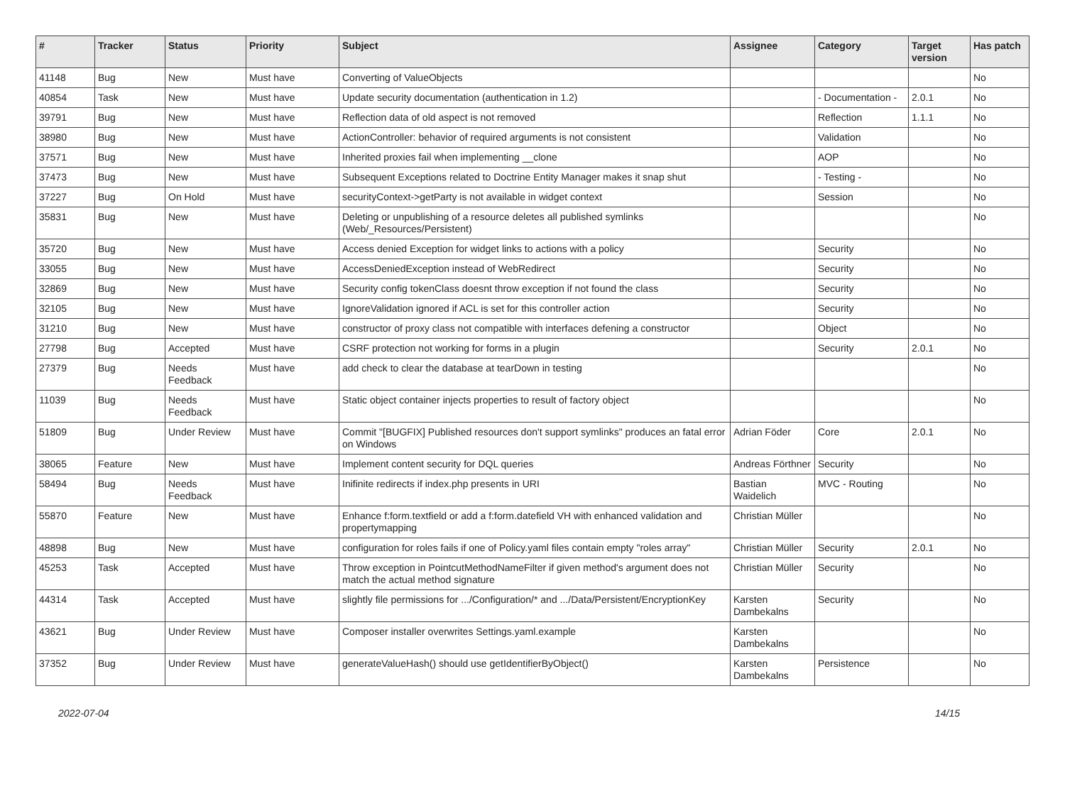| # | Tracker | Status | Priority | Subject | Assignee | Category | Target version | Has patch |
| --- | --- | --- | --- | --- | --- | --- | --- | --- |
| 41148 | Bug | New | Must have | Converting of ValueObjects | | | | No |
| 40854 | Task | New | Must have | Update security documentation (authentication in 1.2) | | - Documentation - | 2.0.1 | No |
| 39791 | Bug | New | Must have | Reflection data of old aspect is not removed | | Reflection | 1.1.1 | No |
| 38980 | Bug | New | Must have | ActionController: behavior of required arguments is not consistent | | Validation | | No |
| 37571 | Bug | New | Must have | Inherited proxies fail when implementing __clone | | AOP | | No |
| 37473 | Bug | New | Must have | Subsequent Exceptions related to Doctrine Entity Manager makes it snap shut | | - Testing - | | No |
| 37227 | Bug | On Hold | Must have | securityContext->getParty is not available in widget context | | Session | | No |
| 35831 | Bug | New | Must have | Deleting or unpublishing of a resource deletes all published symlinks (Web/_Resources/Persistent) | | | | No |
| 35720 | Bug | New | Must have | Access denied Exception for widget links to actions with a policy | | Security | | No |
| 33055 | Bug | New | Must have | AccessDeniedException instead of WebRedirect | | Security | | No |
| 32869 | Bug | New | Must have | Security config tokenClass doesnt throw exception if not found the class | | Security | | No |
| 32105 | Bug | New | Must have | IgnoreValidation ignored if ACL is set for this controller action | | Security | | No |
| 31210 | Bug | New | Must have | constructor of proxy class not compatible with interfaces defening a constructor | | Object | | No |
| 27798 | Bug | Accepted | Must have | CSRF protection not working for forms in a plugin | | Security | 2.0.1 | No |
| 27379 | Bug | Needs Feedback | Must have | add check to clear the database at tearDown in testing | | | | No |
| 11039 | Bug | Needs Feedback | Must have | Static object container injects properties to result of factory object | | | | No |
| 51809 | Bug | Under Review | Must have | Commit "[BUGFIX] Published resources don't support symlinks" produces an fatal error on Windows | Adrian Föder | Core | 2.0.1 | No |
| 38065 | Feature | New | Must have | Implement content security for DQL queries | Andreas Förthner | Security | | No |
| 58494 | Bug | Needs Feedback | Must have | Inifinite redirects if index.php presents in URI | Bastian Waidelich | MVC - Routing | | No |
| 55870 | Feature | New | Must have | Enhance f:form.textfield or add a f:form.datefield VH with enhanced validation and propertymapping | Christian Müller | | | No |
| 48898 | Bug | New | Must have | configuration for roles fails if one of Policy.yaml files contain empty "roles array" | Christian Müller | Security | 2.0.1 | No |
| 45253 | Task | Accepted | Must have | Throw exception in PointcutMethodNameFilter if given method's argument does not match the actual method signature | Christian Müller | Security | | No |
| 44314 | Task | Accepted | Must have | slightly file permissions for .../Configuration/* and .../Data/Persistent/EncryptionKey | Karsten Dambekalns | Security | | No |
| 43621 | Bug | Under Review | Must have | Composer installer overwrites Settings.yaml.example | Karsten Dambekalns | | | No |
| 37352 | Bug | Under Review | Must have | generateValueHash() should use getIdentifierByObject() | Karsten Dambekalns | Persistence | | No |
2022-07-04 14/15